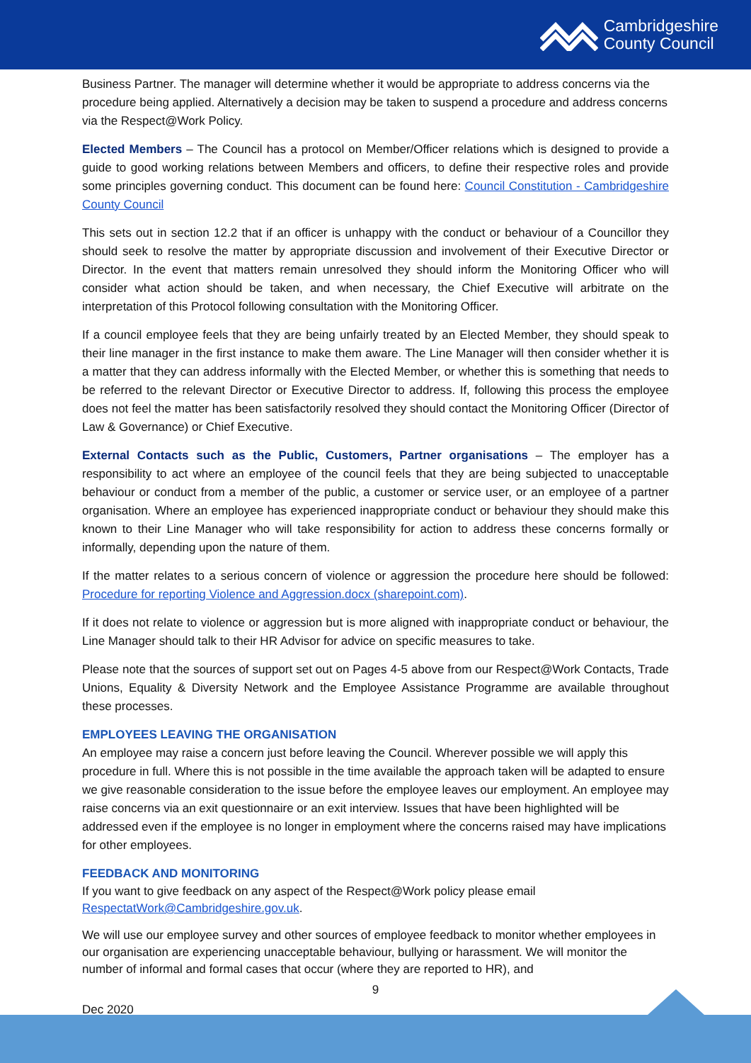Cambridgeshire
County Council
Business Partner. The manager will determine whether it would be appropriate to address concerns via the procedure being applied. Alternatively a decision may be taken to suspend a procedure and address concerns via the Respect@Work Policy.
Elected Members – The Council has a protocol on Member/Officer relations which is designed to provide a guide to good working relations between Members and officers, to define their respective roles and provide some principles governing conduct. This document can be found here: Council Constitution - Cambridgeshire County Council
This sets out in section 12.2 that if an officer is unhappy with the conduct or behaviour of a Councillor they should seek to resolve the matter by appropriate discussion and involvement of their Executive Director or Director. In the event that matters remain unresolved they should inform the Monitoring Officer who will consider what action should be taken, and when necessary, the Chief Executive will arbitrate on the interpretation of this Protocol following consultation with the Monitoring Officer.
If a council employee feels that they are being unfairly treated by an Elected Member, they should speak to their line manager in the first instance to make them aware. The Line Manager will then consider whether it is a matter that they can address informally with the Elected Member, or whether this is something that needs to be referred to the relevant Director or Executive Director to address. If, following this process the employee does not feel the matter has been satisfactorily resolved they should contact the Monitoring Officer (Director of Law & Governance) or Chief Executive.
External Contacts such as the Public, Customers, Partner organisations – The employer has a responsibility to act where an employee of the council feels that they are being subjected to unacceptable behaviour or conduct from a member of the public, a customer or service user, or an employee of a partner organisation. Where an employee has experienced inappropriate conduct or behaviour they should make this known to their Line Manager who will take responsibility for action to address these concerns formally or informally, depending upon the nature of them.
If the matter relates to a serious concern of violence or aggression the procedure here should be followed: Procedure for reporting Violence and Aggression.docx (sharepoint.com).
If it does not relate to violence or aggression but is more aligned with inappropriate conduct or behaviour, the Line Manager should talk to their HR Advisor for advice on specific measures to take.
Please note that the sources of support set out on Pages 4-5 above from our Respect@Work Contacts, Trade Unions, Equality & Diversity Network and the Employee Assistance Programme are available throughout these processes.
EMPLOYEES LEAVING THE ORGANISATION
An employee may raise a concern just before leaving the Council. Wherever possible we will apply this procedure in full. Where this is not possible in the time available the approach taken will be adapted to ensure we give reasonable consideration to the issue before the employee leaves our employment. An employee may raise concerns via an exit questionnaire or an exit interview. Issues that have been highlighted will be addressed even if the employee is no longer in employment where the concerns raised may have implications for other employees.
FEEDBACK AND MONITORING
If you want to give feedback on any aspect of the Respect@Work policy please email RespectatWork@Cambridgeshire.gov.uk.
We will use our employee survey and other sources of employee feedback to monitor whether employees in our organisation are experiencing unacceptable behaviour, bullying or harassment. We will monitor the number of informal and formal cases that occur (where they are reported to HR), and
9
Dec 2020